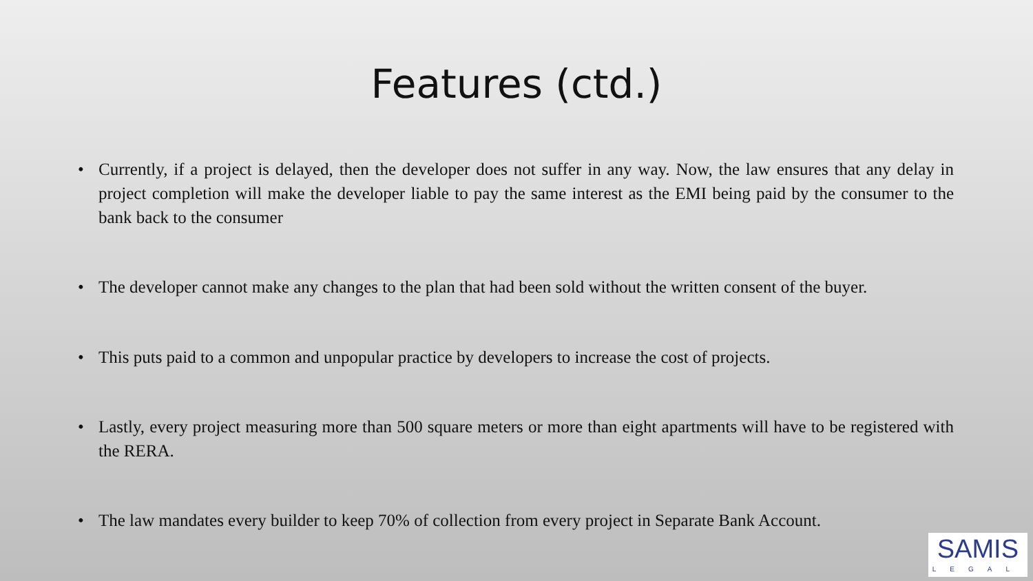Features (ctd.)
• Currently, if a project is delayed, then the developer does not suffer in any way. Now, the law ensures that any delay in project completion will make the developer liable to pay the same interest as the EMI being paid by the consumer to the bank back to the consumer
• The developer cannot make any changes to the plan that had been sold without the written consent of the buyer.
• This puts paid to a common and unpopular practice by developers to increase the cost of projects.
• Lastly, every project measuring more than 500 square meters or more than eight apartments will have to be registered with the RERA.
• The law mandates every builder to keep 70% of collection from every project in Separate Bank Account.
SAMIS
LEGAL